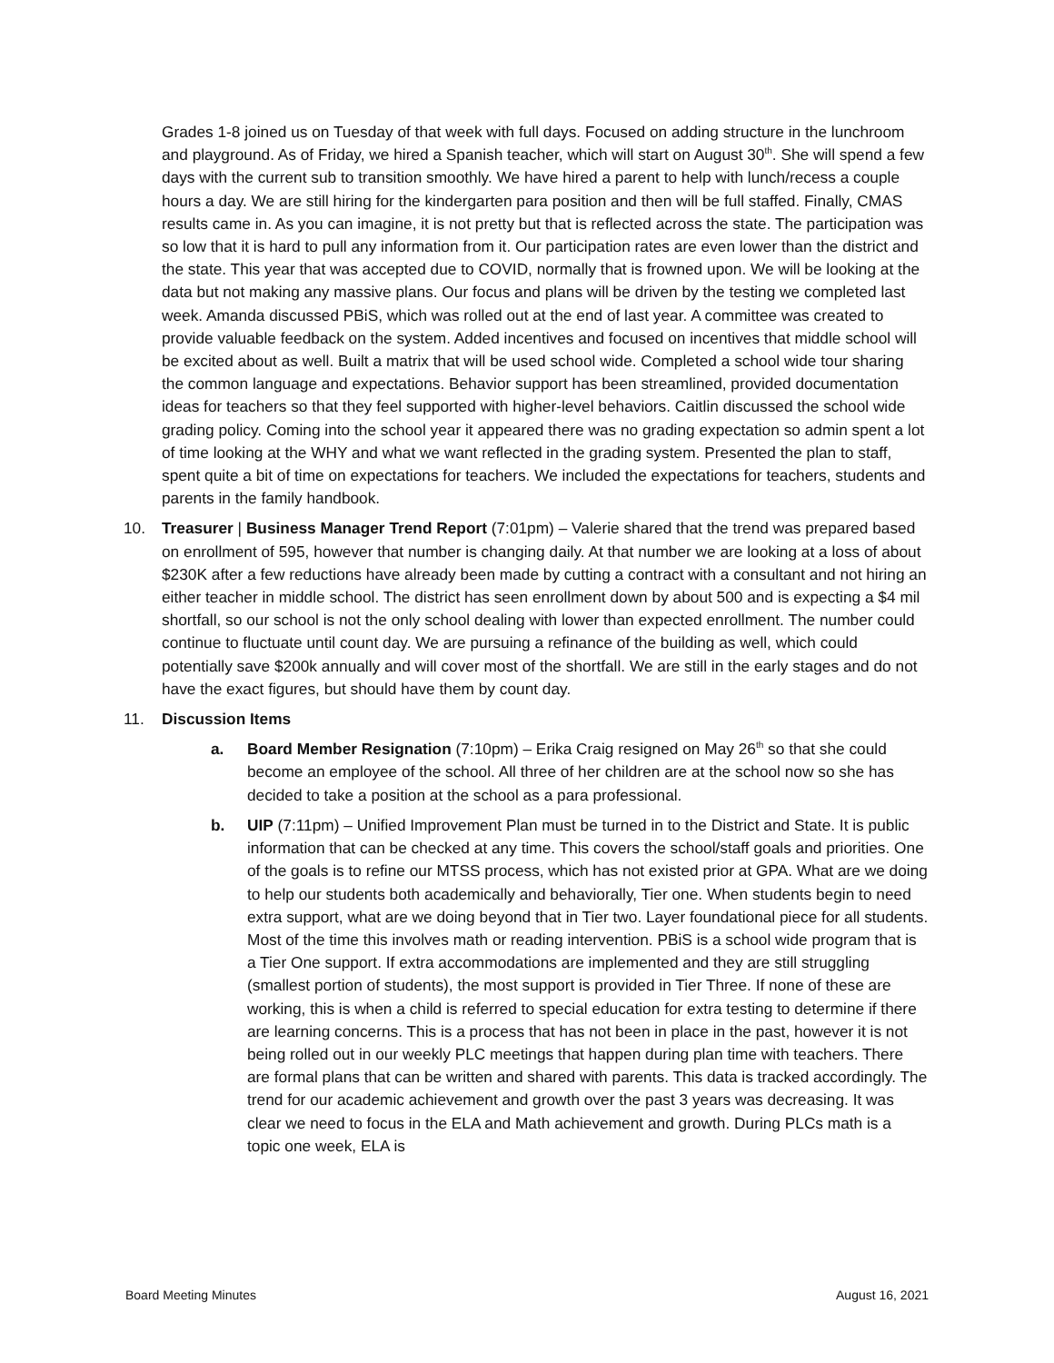Grades 1-8 joined us on Tuesday of that week with full days. Focused on adding structure in the lunchroom and playground. As of Friday, we hired a Spanish teacher, which will start on August 30<sup>th</sup>. She will spend a few days with the current sub to transition smoothly. We have hired a parent to help with lunch/recess a couple hours a day. We are still hiring for the kindergarten para position and then will be full staffed. Finally, CMAS results came in. As you can imagine, it is not pretty but that is reflected across the state. The participation was so low that it is hard to pull any information from it. Our participation rates are even lower than the district and the state. This year that was accepted due to COVID, normally that is frowned upon. We will be looking at the data but not making any massive plans. Our focus and plans will be driven by the testing we completed last week. Amanda discussed PBiS, which was rolled out at the end of last year. A committee was created to provide valuable feedback on the system. Added incentives and focused on incentives that middle school will be excited about as well. Built a matrix that will be used school wide. Completed a school wide tour sharing the common language and expectations. Behavior support has been streamlined, provided documentation ideas for teachers so that they feel supported with higher-level behaviors. Caitlin discussed the school wide grading policy. Coming into the school year it appeared there was no grading expectation so admin spent a lot of time looking at the WHY and what we want reflected in the grading system. Presented the plan to staff, spent quite a bit of time on expectations for teachers. We included the expectations for teachers, students and parents in the family handbook.
10. Treasurer | Business Manager Trend Report (7:01pm) – Valerie shared that the trend was prepared based on enrollment of 595, however that number is changing daily. At that number we are looking at a loss of about $230K after a few reductions have already been made by cutting a contract with a consultant and not hiring an either teacher in middle school. The district has seen enrollment down by about 500 and is expecting a $4 mil shortfall, so our school is not the only school dealing with lower than expected enrollment. The number could continue to fluctuate until count day. We are pursuing a refinance of the building as well, which could potentially save $200k annually and will cover most of the shortfall. We are still in the early stages and do not have the exact figures, but should have them by count day.
11. Discussion Items
a. Board Member Resignation (7:10pm) – Erika Craig resigned on May 26<sup>th</sup> so that she could become an employee of the school. All three of her children are at the school now so she has decided to take a position at the school as a para professional.
b. UIP (7:11pm) – Unified Improvement Plan must be turned in to the District and State. It is public information that can be checked at any time. This covers the school/staff goals and priorities. One of the goals is to refine our MTSS process, which has not existed prior at GPA. What are we doing to help our students both academically and behaviorally, Tier one. When students begin to need extra support, what are we doing beyond that in Tier two. Layer foundational piece for all students. Most of the time this involves math or reading intervention. PBiS is a school wide program that is a Tier One support. If extra accommodations are implemented and they are still struggling (smallest portion of students), the most support is provided in Tier Three. If none of these are working, this is when a child is referred to special education for extra testing to determine if there are learning concerns. This is a process that has not been in place in the past, however it is not being rolled out in our weekly PLC meetings that happen during plan time with teachers. There are formal plans that can be written and shared with parents. This data is tracked accordingly. The trend for our academic achievement and growth over the past 3 years was decreasing. It was clear we need to focus in the ELA and Math achievement and growth. During PLCs math is a topic one week, ELA is
Board Meeting Minutes August 16, 2021